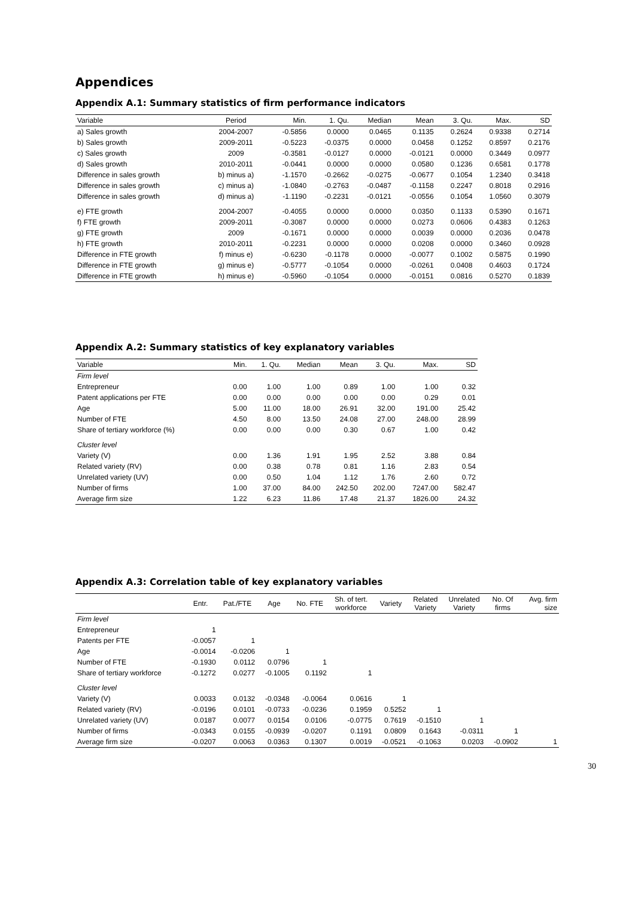Appendices
Appendix A.1: Summary statistics of firm performance indicators
| Variable | Period | Min. | 1. Qu. | Median | Mean | 3. Qu. | Max. | SD |
| --- | --- | --- | --- | --- | --- | --- | --- | --- |
| a) Sales growth | 2004-2007 | -0.5856 | 0.0000 | 0.0465 | 0.1135 | 0.2624 | 0.9338 | 0.2714 |
| b) Sales growth | 2009-2011 | -0.5223 | -0.0375 | 0.0000 | 0.0458 | 0.1252 | 0.8597 | 0.2176 |
| c) Sales growth | 2009 | -0.3581 | -0.0127 | 0.0000 | -0.0121 | 0.0000 | 0.3449 | 0.0977 |
| d) Sales growth | 2010-2011 | -0.0441 | 0.0000 | 0.0000 | 0.0580 | 0.1236 | 0.6581 | 0.1778 |
| Difference in sales growth | b) minus a) | -1.1570 | -0.2662 | -0.0275 | -0.0677 | 0.1054 | 1.2340 | 0.3418 |
| Difference in sales growth | c) minus a) | -1.0840 | -0.2763 | -0.0487 | -0.1158 | 0.2247 | 0.8018 | 0.2916 |
| Difference in sales growth | d) minus a) | -1.1190 | -0.2231 | -0.0121 | -0.0556 | 0.1054 | 1.0560 | 0.3079 |
| e) FTE growth | 2004-2007 | -0.4055 | 0.0000 | 0.0000 | 0.0350 | 0.1133 | 0.5390 | 0.1671 |
| f) FTE growth | 2009-2011 | -0.3087 | 0.0000 | 0.0000 | 0.0273 | 0.0606 | 0.4383 | 0.1263 |
| g) FTE growth | 2009 | -0.1671 | 0.0000 | 0.0000 | 0.0039 | 0.0000 | 0.2036 | 0.0478 |
| h) FTE growth | 2010-2011 | -0.2231 | 0.0000 | 0.0000 | 0.0208 | 0.0000 | 0.3460 | 0.0928 |
| Difference in FTE growth | f) minus e) | -0.6230 | -0.1178 | 0.0000 | -0.0077 | 0.1002 | 0.5875 | 0.1990 |
| Difference in FTE growth | g) minus e) | -0.5777 | -0.1054 | 0.0000 | -0.0261 | 0.0408 | 0.4603 | 0.1724 |
| Difference in FTE growth | h) minus e) | -0.5960 | -0.1054 | 0.0000 | -0.0151 | 0.0816 | 0.5270 | 0.1839 |
Appendix A.2: Summary statistics of key explanatory variables
| Variable | Min. | 1. Qu. | Median | Mean | 3. Qu. | Max. | SD |
| --- | --- | --- | --- | --- | --- | --- | --- |
| Firm level | | | | | | | |
| Entrepreneur | 0.00 | 1.00 | 1.00 | 0.89 | 1.00 | 1.00 | 0.32 |
| Patent applications per FTE | 0.00 | 0.00 | 0.00 | 0.00 | 0.00 | 0.29 | 0.01 |
| Age | 5.00 | 11.00 | 18.00 | 26.91 | 32.00 | 191.00 | 25.42 |
| Number of FTE | 4.50 | 8.00 | 13.50 | 24.08 | 27.00 | 248.00 | 28.99 |
| Share of tertiary workforce (%) | 0.00 | 0.00 | 0.00 | 0.30 | 0.67 | 1.00 | 0.42 |
| Cluster level | | | | | | | |
| Variety (V) | 0.00 | 1.36 | 1.91 | 1.95 | 2.52 | 3.88 | 0.84 |
| Related variety (RV) | 0.00 | 0.38 | 0.78 | 0.81 | 1.16 | 2.83 | 0.54 |
| Unrelated variety (UV) | 0.00 | 0.50 | 1.04 | 1.12 | 1.76 | 2.60 | 0.72 |
| Number of firms | 1.00 | 37.00 | 84.00 | 242.50 | 202.00 | 7247.00 | 582.47 |
| Average firm size | 1.22 | 6.23 | 11.86 | 17.48 | 21.37 | 1826.00 | 24.32 |
Appendix A.3: Correlation table of key explanatory variables
| | Entr. | Pat./FTE | Age | No. FTE | Sh. of tert. workforce | Variety | Related Variety | Unrelated Variety | No. Of firms | Avg. firm size |
| --- | --- | --- | --- | --- | --- | --- | --- | --- | --- | --- |
| Firm level | | | | | | | | | | |
| Entrepreneur | 1 | | | | | | | | | |
| Patents per FTE | -0.0057 | 1 | | | | | | | | |
| Age | -0.0014 | -0.0206 | 1 | | | | | | | |
| Number of FTE | -0.1930 | 0.0112 | 0.0796 | 1 | | | | | | |
| Share of tertiary workforce | -0.1272 | 0.0277 | -0.1005 | 0.1192 | 1 | | | | | |
| Cluster level | | | | | | | | | | |
| Variety (V) | 0.0033 | 0.0132 | -0.0348 | -0.0064 | 0.0616 | 1 | | | | |
| Related variety (RV) | -0.0196 | 0.0101 | -0.0733 | -0.0236 | 0.1959 | 0.5252 | 1 | | | |
| Unrelated variety (UV) | 0.0187 | 0.0077 | 0.0154 | 0.0106 | -0.0775 | 0.7619 | -0.1510 | 1 | | |
| Number of firms | -0.0343 | 0.0155 | -0.0939 | -0.0207 | 0.1191 | 0.0809 | 0.1643 | -0.0311 | 1 | |
| Average firm size | -0.0207 | 0.0063 | 0.0363 | 0.1307 | 0.0019 | -0.0521 | -0.1063 | 0.0203 | -0.0902 | 1 |
30